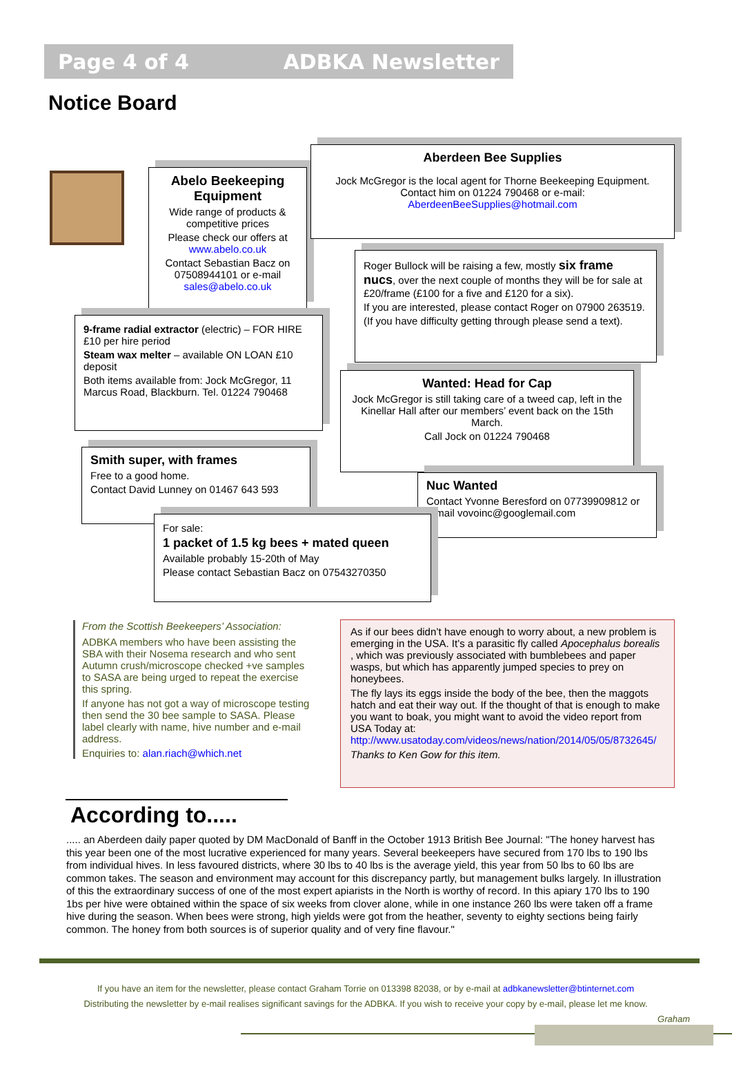Page 4 of 4 ADBKA Newsletter
Notice Board
Abelo Beekeeping Equipment
Wide range of products & competitive prices
Please check our offers at www.abelo.co.uk
Contact Sebastian Bacz on 07508944101 or e-mail sales@abelo.co.uk
Aberdeen Bee Supplies
Jock McGregor is the local agent for Thorne Beekeeping Equipment. Contact him on 01224 790468 or e-mail: AberdeenBeeSupplies@hotmail.com
Roger Bullock will be raising a few, mostly six frame nucs, over the next couple of months they will be for sale at £20/frame (£100 for a five and £120 for a six).
If you are interested, please contact Roger on 07900 263519.
(If you have difficulty getting through please send a text).
9-frame radial extractor (electric) – FOR HIRE £10 per hire period
Steam wax melter – available ON LOAN £10 deposit
Both items available from: Jock McGregor, 11 Marcus Road, Blackburn. Tel. 01224 790468
Wanted: Head for Cap
Jock McGregor is still taking care of a tweed cap, left in the Kinellar Hall after our members’ event back on the 15th March.
Call Jock on 01224 790468
Smith super, with frames
Free to a good home.
Contact David Lunney on 01467 643 593
Nuc Wanted
Contact Yvonne Beresford on 07739909812 or e-mail vovoinc@googlemail.com
For sale:
1 packet of 1.5 kg bees + mated queen
Available probably 15-20th of May
Please contact Sebastian Bacz on 07543270350
From the Scottish Beekeepers’ Association:
ADBKA members who have been assisting the SBA with their Nosema research and who sent Autumn crush/microscope checked +ve samples to SASA are being urged to repeat the exercise this spring.
If anyone has not got a way of microscope testing then send the 30 bee sample to SASA. Please label clearly with name, hive number and e-mail address.
Enquiries to: alan.riach@which.net
As if our bees didn’t have enough to worry about, a new problem is emerging in the USA. It’s a parasitic fly called Apocephalus borealis , which was previously associated with bumblebees and paper wasps, but which has apparently jumped species to prey on honeybees.
The fly lays its eggs inside the body of the bee, then the maggots hatch and eat their way out. If the thought of that is enough to make you want to boak, you might want to avoid the video report from USA Today at: http://www.usatoday.com/videos/news/nation/2014/05/05/8732645/
Thanks to Ken Gow for this item.
According to.....
..... an Aberdeen daily paper quoted by DM MacDonald of Banff in the October 1913 British Bee Journal: "The honey harvest has this year been one of the most lucrative experienced for many years. Several beekeepers have secured from 170 lbs to 190 lbs from individual hives. In less favoured districts, where 30 lbs to 40 lbs is the average yield, this year from 50 lbs to 60 lbs are common takes. The season and environment may account for this discrepancy partly, but management bulks largely. In illustration of this the extraordinary success of one of the most expert apiarists in the North is worthy of record. In this apiary 170 lbs to 190 1bs per hive were obtained within the space of six weeks from clover alone, while in one instance 260 lbs were taken off a frame hive during the season. When bees were strong, high yields were got from the heather, seventy to eighty sections being fairly common. The honey from both sources is of superior quality and of very fine flavour."
If you have an item for the newsletter, please contact Graham Torrie on 013398 82038, or by e-mail at adbkanewsletter@btinternet.com
Distributing the newsletter by e-mail realises significant savings for the ADBKA. If you wish to receive your copy by e-mail, please let me know.
Graham